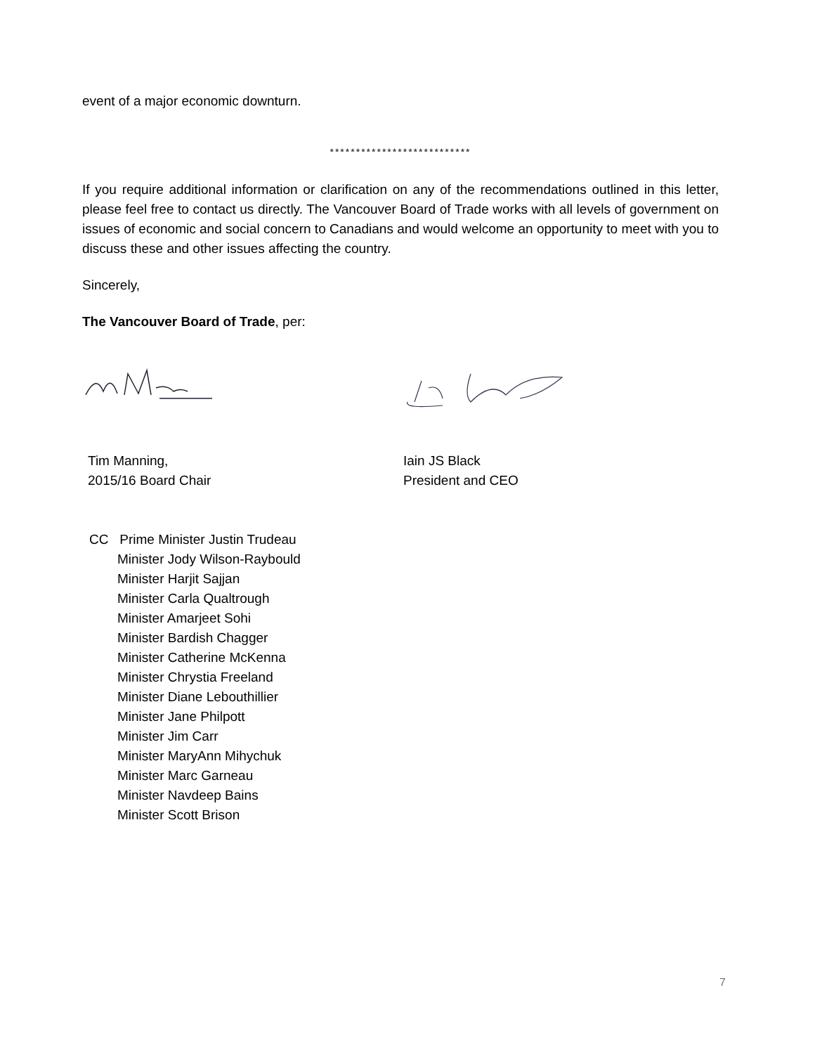event of a major economic downturn.
***************************
If you require additional information or clarification on any of the recommendations outlined in this letter, please feel free to contact us directly. The Vancouver Board of Trade works with all levels of government on issues of economic and social concern to Canadians and would welcome an opportunity to meet with you to discuss these and other issues affecting the country.
Sincerely,
The Vancouver Board of Trade, per:
Tim Manning,
2015/16 Board Chair
Iain JS Black
President and CEO
CC Prime Minister Justin Trudeau
Minister Jody Wilson-Raybould
Minister Harjit Sajjan
Minister Carla Qualtrough
Minister Amarjeet Sohi
Minister Bardish Chagger
Minister Catherine McKenna
Minister Chrystia Freeland
Minister Diane Lebouthillier
Minister Jane Philpott
Minister Jim Carr
Minister MaryAnn Mihychuk
Minister Marc Garneau
Minister Navdeep Bains
Minister Scott Brison
7